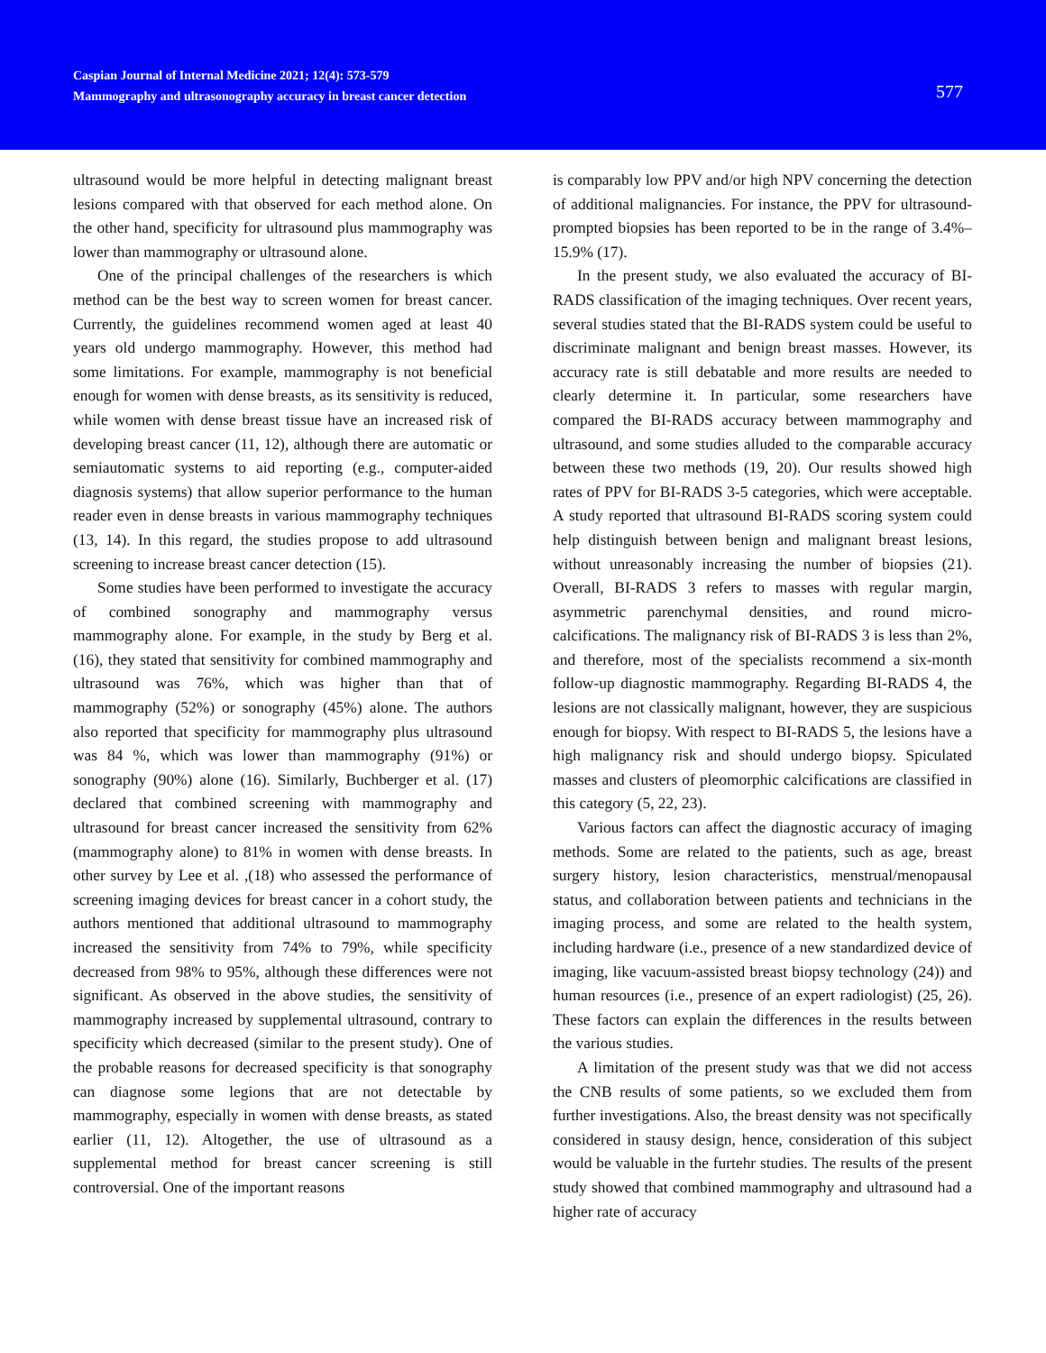Caspian Journal of Internal Medicine 2021; 12(4): 573-579
Mammography and ultrasonography accuracy in breast cancer detection
577
ultrasound would be more helpful in detecting malignant breast lesions compared with that observed for each method alone. On the other hand, specificity for ultrasound plus mammography was lower than mammography or ultrasound alone.
One of the principal challenges of the researchers is which method can be the best way to screen women for breast cancer. Currently, the guidelines recommend women aged at least 40 years old undergo mammography. However, this method had some limitations. For example, mammography is not beneficial enough for women with dense breasts, as its sensitivity is reduced, while women with dense breast tissue have an increased risk of developing breast cancer (11, 12), although there are automatic or semiautomatic systems to aid reporting (e.g., computer-aided diagnosis systems) that allow superior performance to the human reader even in dense breasts in various mammography techniques (13, 14). In this regard, the studies propose to add ultrasound screening to increase breast cancer detection (15).
Some studies have been performed to investigate the accuracy of combined sonography and mammography versus mammography alone. For example, in the study by Berg et al. (16), they stated that sensitivity for combined mammography and ultrasound was 76%, which was higher than that of mammography (52%) or sonography (45%) alone. The authors also reported that specificity for mammography plus ultrasound was 84 %, which was lower than mammography (91%) or sonography (90%) alone (16). Similarly, Buchberger et al. (17) declared that combined screening with mammography and ultrasound for breast cancer increased the sensitivity from 62% (mammography alone) to 81% in women with dense breasts. In other survey by Lee et al. ,(18) who assessed the performance of screening imaging devices for breast cancer in a cohort study, the authors mentioned that additional ultrasound to mammography increased the sensitivity from 74% to 79%, while specificity decreased from 98% to 95%, although these differences were not significant. As observed in the above studies, the sensitivity of mammography increased by supplemental ultrasound, contrary to specificity which decreased (similar to the present study). One of the probable reasons for decreased specificity is that sonography can diagnose some legions that are not detectable by mammography, especially in women with dense breasts, as stated earlier (11, 12). Altogether, the use of ultrasound as a supplemental method for breast cancer screening is still controversial. One of the important reasons
is comparably low PPV and/or high NPV concerning the detection of additional malignancies. For instance, the PPV for ultrasound-prompted biopsies has been reported to be in the range of 3.4%–15.9% (17).
In the present study, we also evaluated the accuracy of BI-RADS classification of the imaging techniques. Over recent years, several studies stated that the BI-RADS system could be useful to discriminate malignant and benign breast masses. However, its accuracy rate is still debatable and more results are needed to clearly determine it. In particular, some researchers have compared the BI-RADS accuracy between mammography and ultrasound, and some studies alluded to the comparable accuracy between these two methods (19, 20). Our results showed high rates of PPV for BI-RADS 3-5 categories, which were acceptable. A study reported that ultrasound BI-RADS scoring system could help distinguish between benign and malignant breast lesions, without unreasonably increasing the number of biopsies (21). Overall, BI-RADS 3 refers to masses with regular margin, asymmetric parenchymal densities, and round micro-calcifications. The malignancy risk of BI-RADS 3 is less than 2%, and therefore, most of the specialists recommend a six-month follow-up diagnostic mammography. Regarding BI-RADS 4, the lesions are not classically malignant, however, they are suspicious enough for biopsy. With respect to BI-RADS 5, the lesions have a high malignancy risk and should undergo biopsy. Spiculated masses and clusters of pleomorphic calcifications are classified in this category (5, 22, 23).
Various factors can affect the diagnostic accuracy of imaging methods. Some are related to the patients, such as age, breast surgery history, lesion characteristics, menstrual/menopausal status, and collaboration between patients and technicians in the imaging process, and some are related to the health system, including hardware (i.e., presence of a new standardized device of imaging, like vacuum-assisted breast biopsy technology (24)) and human resources (i.e., presence of an expert radiologist) (25, 26). These factors can explain the differences in the results between the various studies.
A limitation of the present study was that we did not access the CNB results of some patients, so we excluded them from further investigations. Also, the breast density was not specifically considered in stausy design, hence, consideration of this subject would be valuable in the furtehr studies. The results of the present study showed that combined mammography and ultrasound had a higher rate of accuracy